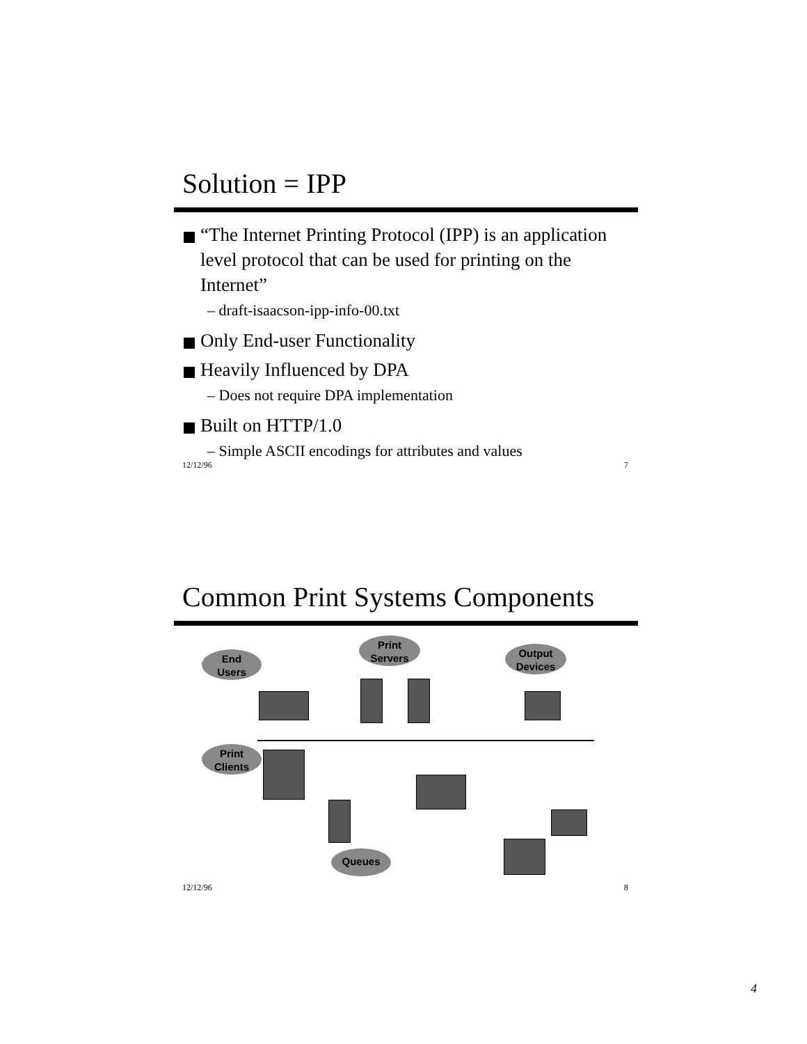Solution = IPP
“The Internet Printing Protocol (IPP) is an application level protocol that can be used for printing on the Internet”
– draft-isaacson-ipp-info-00.txt
Only End-user Functionality
Heavily Influenced by DPA
– Does not require DPA implementation
Built on HTTP/1.0
– Simple ASCII encodings for attributes and values
12/12/96 7
Common Print Systems Components
End
Users
Print
Servers
Output
Devices
Print
Clients
Queues
12/12/96 8
4